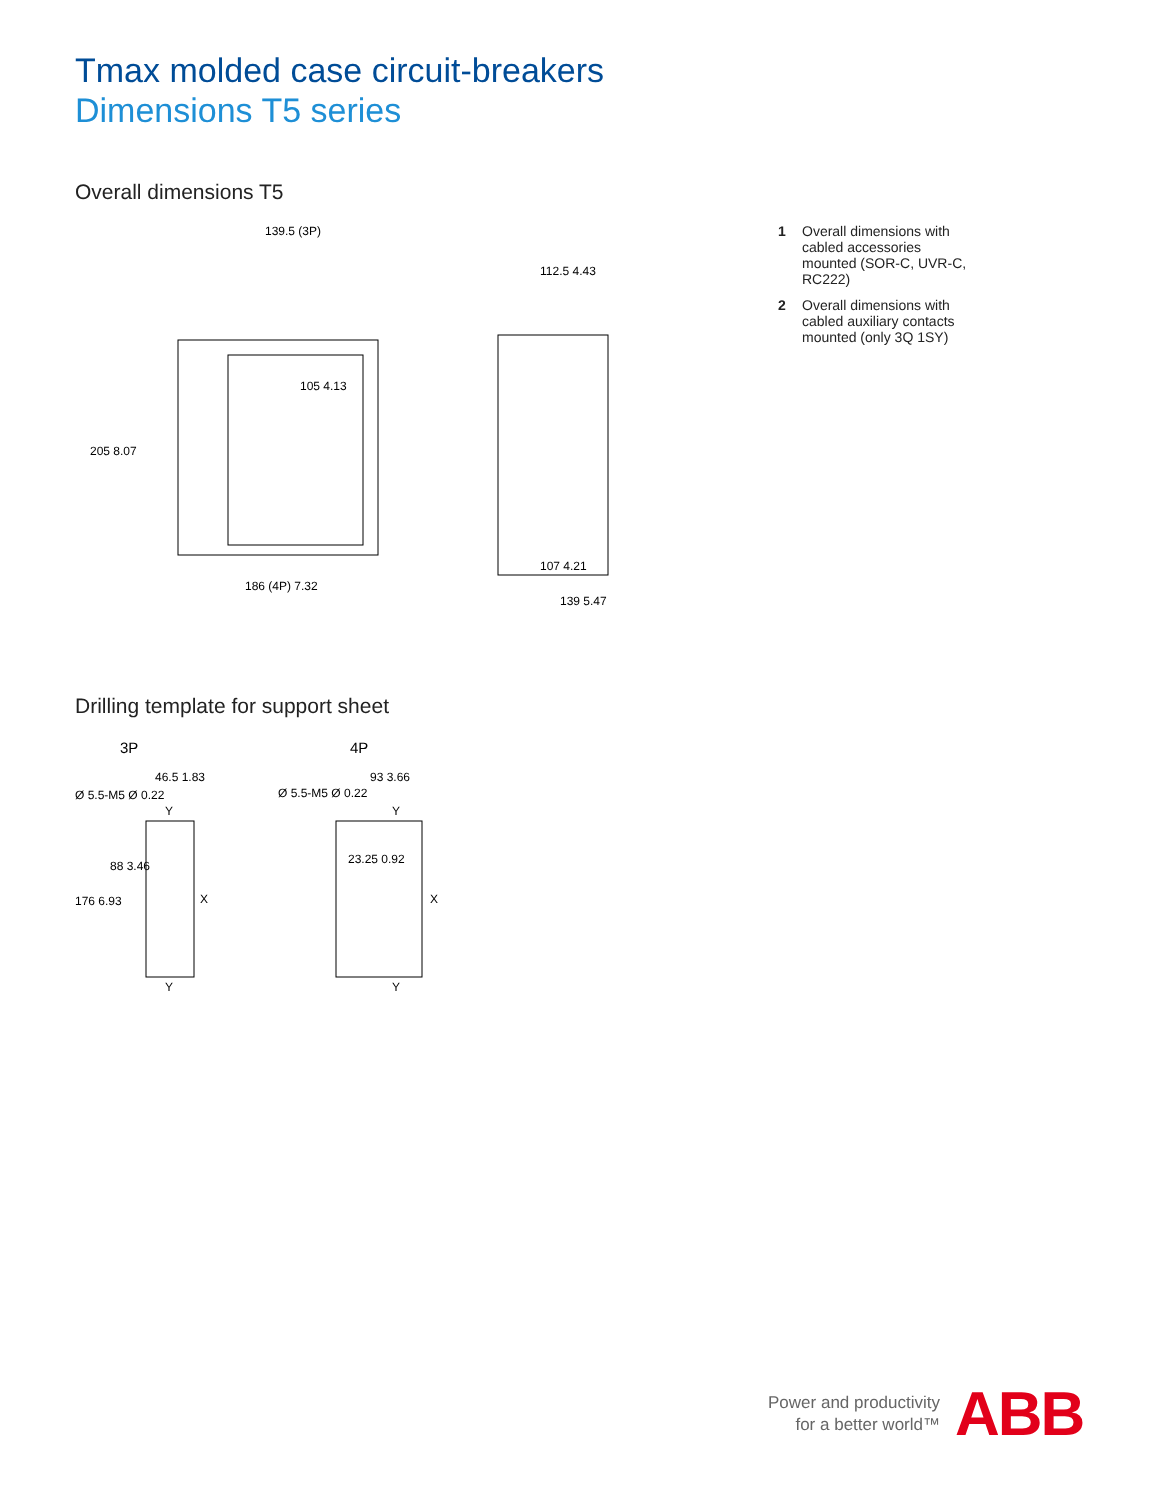Tmax molded case circuit-breakers
Dimensions T5 series
Overall dimensions T5
139.5 (3P)
186 (4P) 7.32
205 8.07
105 4.13
112.5 4.43
107 4.21
139 5.47
1 Overall dimensions with cabled accessories mounted (SOR-C, UVR-C, RC222)
2 Overall dimensions with cabled auxiliary contacts mounted (only 3Q 1SY)
Drilling template for support sheet
3P
4P
Ø 5.5-M5 Ø 0.22
46.5 1.83
Ø 5.5-M5 Ø 0.22
93 3.66
23.25 0.92
176 6.93
88 3.46
Y
X
Y
Y
X
Y
Power and productivity
for a better world™
ABB